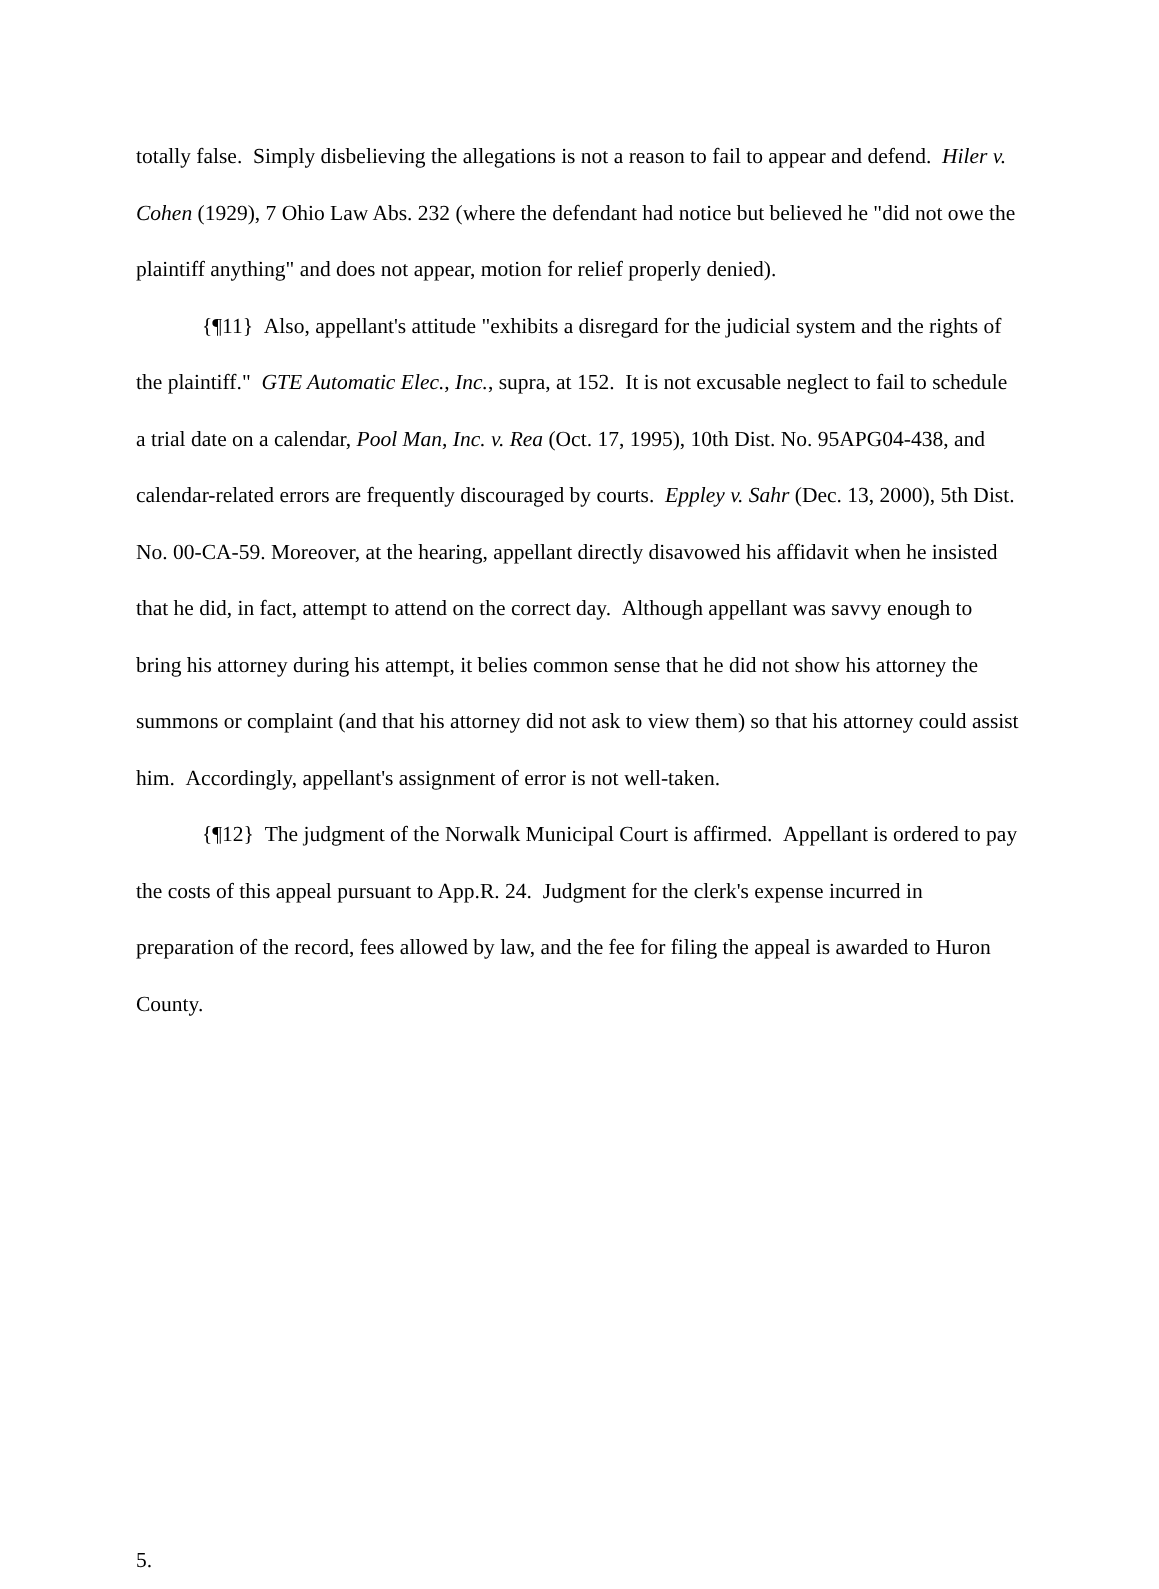totally false. Simply disbelieving the allegations is not a reason to fail to appear and defend. Hiler v. Cohen (1929), 7 Ohio Law Abs. 232 (where the defendant had notice but believed he "did not owe the plaintiff anything" and does not appear, motion for relief properly denied).
{¶11} Also, appellant's attitude "exhibits a disregard for the judicial system and the rights of the plaintiff." GTE Automatic Elec., Inc., supra, at 152. It is not excusable neglect to fail to schedule a trial date on a calendar, Pool Man, Inc. v. Rea (Oct. 17, 1995), 10th Dist. No. 95APG04-438, and calendar-related errors are frequently discouraged by courts. Eppley v. Sahr (Dec. 13, 2000), 5th Dist. No. 00-CA-59. Moreover, at the hearing, appellant directly disavowed his affidavit when he insisted that he did, in fact, attempt to attend on the correct day. Although appellant was savvy enough to bring his attorney during his attempt, it belies common sense that he did not show his attorney the summons or complaint (and that his attorney did not ask to view them) so that his attorney could assist him. Accordingly, appellant's assignment of error is not well-taken.
{¶12} The judgment of the Norwalk Municipal Court is affirmed. Appellant is ordered to pay the costs of this appeal pursuant to App.R. 24. Judgment for the clerk's expense incurred in preparation of the record, fees allowed by law, and the fee for filing the appeal is awarded to Huron County.
5.